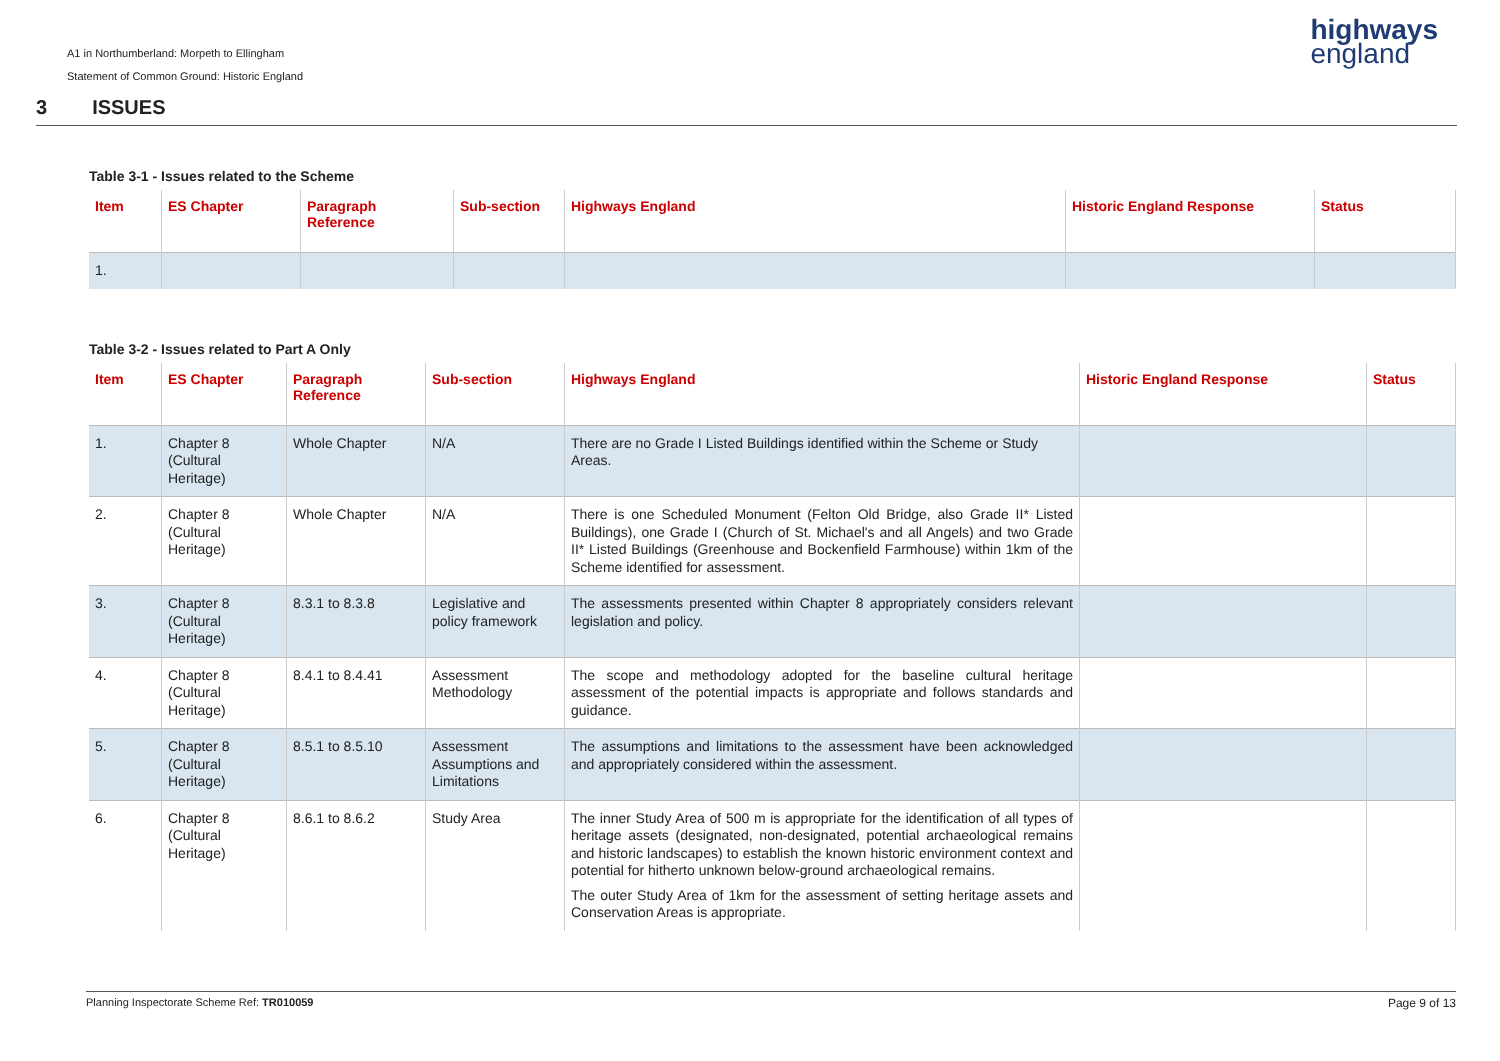A1 in Northumberland: Morpeth to Ellingham
Statement of Common Ground: Historic England
highways
england
3 ISSUES
Table 3-1 - Issues related to the Scheme
| Item | ES Chapter | Paragraph Reference | Sub-section | Highways England | Historic England Response | Status |
| --- | --- | --- | --- | --- | --- | --- |
| 1. | | | | | | |
Table 3-2 - Issues related to Part A Only
| Item | ES Chapter | Paragraph Reference | Sub-section | Highways England | Historic England Response | Status |
| --- | --- | --- | --- | --- | --- | --- |
| 1. | Chapter 8 (Cultural Heritage) | Whole Chapter | N/A | There are no Grade I Listed Buildings identified within the Scheme or Study Areas. | | |
| 2. | Chapter 8 (Cultural Heritage) | Whole Chapter | N/A | There is one Scheduled Monument (Felton Old Bridge, also Grade II* Listed Buildings), one Grade I (Church of St. Michael's and all Angels) and two Grade II* Listed Buildings (Greenhouse and Bockenfield Farmhouse) within 1km of the Scheme identified for assessment. | | |
| 3. | Chapter 8 (Cultural Heritage) | 8.3.1 to 8.3.8 | Legislative and policy framework | The assessments presented within Chapter 8 appropriately considers relevant legislation and policy. | | |
| 4. | Chapter 8 (Cultural Heritage) | 8.4.1 to 8.4.41 | Assessment Methodology | The scope and methodology adopted for the baseline cultural heritage assessment of the potential impacts is appropriate and follows standards and guidance. | | |
| 5. | Chapter 8 (Cultural Heritage) | 8.5.1 to 8.5.10 | Assessment Assumptions and Limitations | The assumptions and limitations to the assessment have been acknowledged and appropriately considered within the assessment. | | |
| 6. | Chapter 8 (Cultural Heritage) | 8.6.1 to 8.6.2 | Study Area | The inner Study Area of 500 m is appropriate for the identification of all types of heritage assets (designated, non-designated, potential archaeological remains and historic landscapes) to establish the known historic environment context and potential for hitherto unknown below-ground archaeological remains. The outer Study Area of 1km for the assessment of setting heritage assets and Conservation Areas is appropriate. | | |
Page 9 of 13 Planning Inspectorate Scheme Ref: TR010059